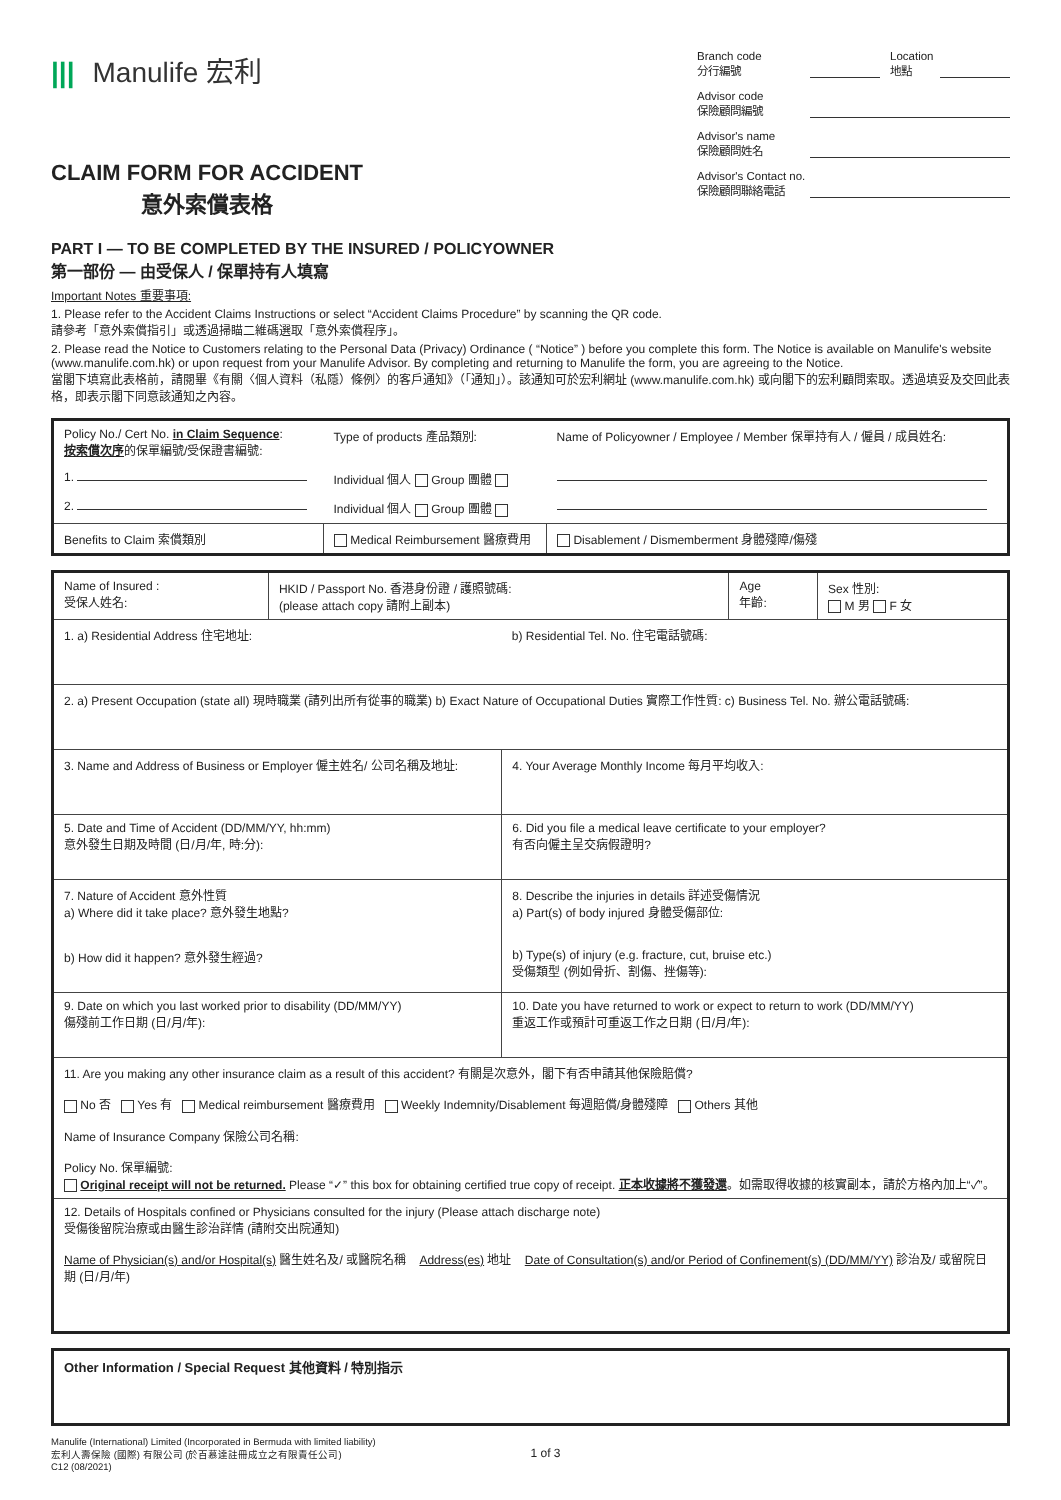||| Manulife 宏利
CLAIM FORM FOR ACCIDENT
意外索償表格
Branch code
分行編號 Location
地點
Advisor code
保險顧問編號
Advisor's name
保險顧問姓名
Advisor's Contact no.
保險顧問聯絡電話
PART I — TO BE COMPLETED BY THE INSURED / POLICYOWNER
第一部份 — 由受保人 / 保單持有人填寫
Important Notes 重要事項:
1. Please refer to the Accident Claims Instructions or select “Accident Claims Procedure” by scanning the QR code.
請參考「意外索償指引」或透過掃瞄二維碼選取「意外索償程序」。
2. Please read the Notice to Customers relating to the Personal Data (Privacy) Ordinance ( “Notice” ) before you complete this form. The Notice is available on Manulife's website (www.manulife.com.hk) or upon request from your Manulife Advisor. By completing and returning to Manulife the form, you are agreeing to the Notice.
當閣下填寫此表格前，請閱畢《有關〈個人資料（私隱）條例〉的客戶通知》（「通知」）。該通知可於宏利網址 (www.manulife.com.hk) 或向閣下的宏利顧問索取。透過填妥及交回此表格，即表示閣下同意該通知之內容。
| Policy No./ Cert No. in Claim Sequence : 按索償次序 的保單編號/受保證書編號: | Type of products 產品類別: | Name of Policyowner / Employee / Member 保單持有人 / 僱員 / 成員姓名: |
| 1. | Individual 個人 Group 團體 | |
| 2. | Individual 個人 Group 團體 | |
| Benefits to Claim 索償類別 | Medical Reimbursement 醫療費用 | Disablement / Dismemberment 身體殘障/傷殘 |
| Name of Insured : 受保人姓名: | HKID / Passport No. 香港身份證 / 護照號碼: (please attach copy 請附上副本) | | Age 年齡: | Sex 性別: M 男 F 女 |
| 1. a) Residential Address 住宅地址: | | b) Residential Tel. No. 住宅電話號碼: | | |
| 2. a) Present Occupation (state all) 現時職業 (請列出所有從事的職業) b) Exact Nature of Occupational Duties 實際工作性質: c) Business Tel. No. 辦公電話號碼: | | | | |
| 3. Name and Address of Business or Employer 僱主姓名/ 公司名稱及地址: | | 4. Your Average Monthly Income 每月平均收入: | | |
| 5. Date and Time of Accident (DD/MM/YY, hh:mm) 意外發生日期及時間 (日/月/年, 時:分): | | 6. Did you file a medical leave certificate to your employer? 有否向僱主呈交病假證明? | | |
| 7. Nature of Accident 意外性質 a) Where did it take place? 意外發生地點? b) How did it happen? 意外發生經過? | | 8. Describe the injuries in details 詳述受傷情況 a) Part(s) of body injured 身體受傷部位: b) Type(s) of injury (e.g. fracture, cut, bruise etc.) 受傷類型 (例如骨折、割傷、挫傷等): | | |
| 9. Date on which you last worked prior to disability (DD/MM/YY) 傷殘前工作日期 (日/月/年): | | 10. Date you have returned to work or expect to return to work (DD/MM/YY) 重返工作或預計可重返工作之日期 (日/月/年): | | |
| 11. Are you making any other insurance claim as a result of this accident? 有關是次意外，閣下有否申請其他保險賠償? No 否 Yes 有 Medical reimbursement 醫療費用 Weekly Indemnity/Disablement 每週賠償/身體殘障 Others 其他 Name of Insurance Company 保險公司名稱: Policy No. 保單編號: Original receipt will not be returned. Please “✓” this box for obtaining certified true copy of receipt. 正本收據將不獲發還 。如需取得收據的核實副本，請於方格內加上“✓”。 | | | | |
| 12. Details of Hospitals confined or Physicians consulted for the injury (Please attach discharge note) 受傷後留院治療或由醫生診治詳情 (請附交出院通知) Name of Physician(s) and/or Hospital(s) 醫生姓名及/ 或醫院名稱 Address(es) 地址 Date of Consultation(s) and/or Period of Confinement(s) (DD/MM/YY) 診治及/ 或留院日期 (日/月/年) | | | | |
| Other Information / Special Request 其他資料 / 特別指示 |
Manulife (International) Limited (Incorporated in Bermuda with limited liability)
宏利人壽保險 (國際) 有限公司 (於百慕達註冊成立之有限責任公司)
C12 (08/2021)
1 of 3